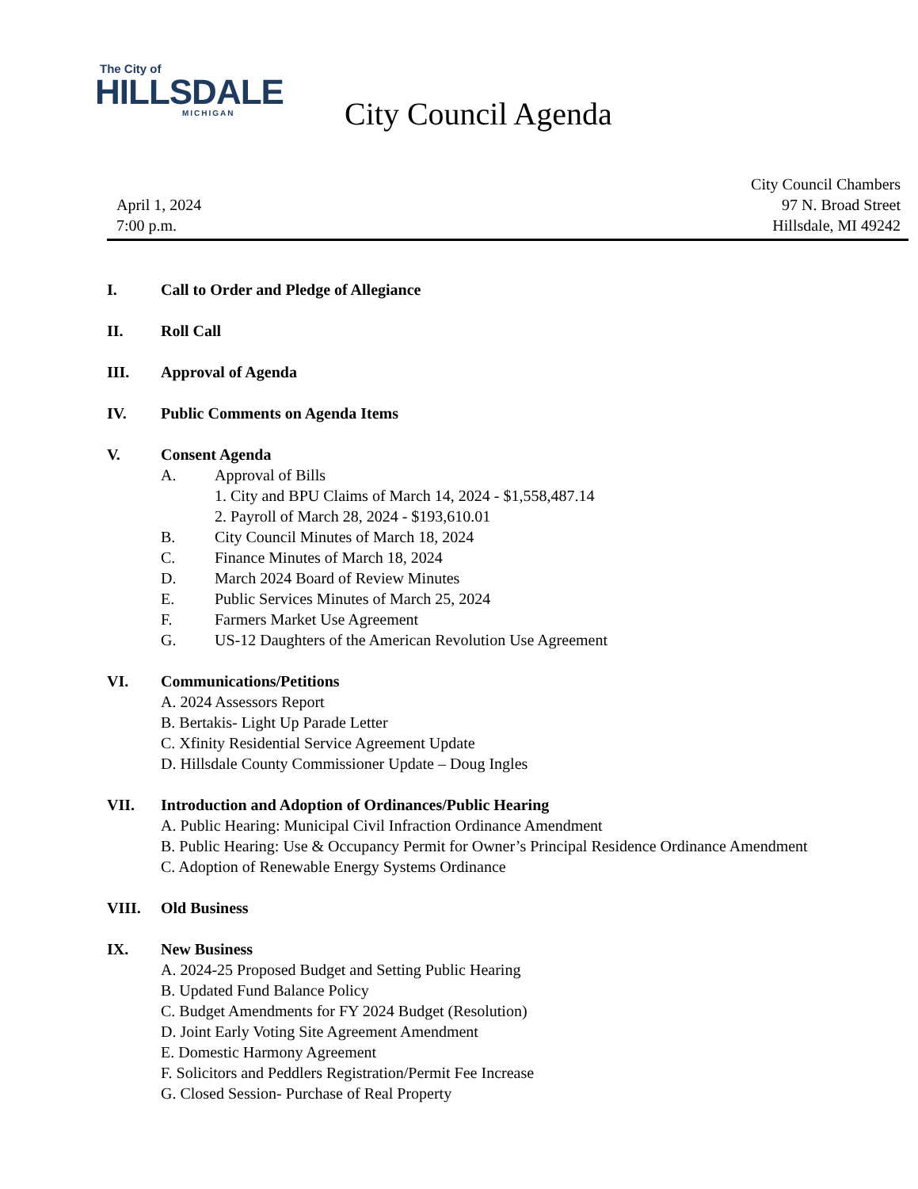The City of
HILLSDALE
MICHIGAN
City Council Agenda
April 1, 2024
7:00 p.m.
City Council Chambers
97 N. Broad Street
Hillsdale, MI 49242
I. Call to Order and Pledge of Allegiance
II. Roll Call
III. Approval of Agenda
IV. Public Comments on Agenda Items
V. Consent Agenda
A. Approval of Bills
1. City and BPU Claims of March 14, 2024 - $1,558,487.14
2. Payroll of March 28, 2024 - $193,610.01
B. City Council Minutes of March 18, 2024
C. Finance Minutes of March 18, 2024
D. March 2024 Board of Review Minutes
E. Public Services Minutes of March 25, 2024
F. Farmers Market Use Agreement
G. US-12 Daughters of the American Revolution Use Agreement
VI. Communications/Petitions
A. 2024 Assessors Report
B. Bertakis- Light Up Parade Letter
C. Xfinity Residential Service Agreement Update
D. Hillsdale County Commissioner Update – Doug Ingles
VII. Introduction and Adoption of Ordinances/Public Hearing
A. Public Hearing: Municipal Civil Infraction Ordinance Amendment
B. Public Hearing: Use & Occupancy Permit for Owner’s Principal Residence Ordinance Amendment
C. Adoption of Renewable Energy Systems Ordinance
VIII. Old Business
IX. New Business
A. 2024-25 Proposed Budget and Setting Public Hearing
B. Updated Fund Balance Policy
C. Budget Amendments for FY 2024 Budget (Resolution)
D. Joint Early Voting Site Agreement Amendment
E. Domestic Harmony Agreement
F. Solicitors and Peddlers Registration/Permit Fee Increase
G. Closed Session- Purchase of Real Property